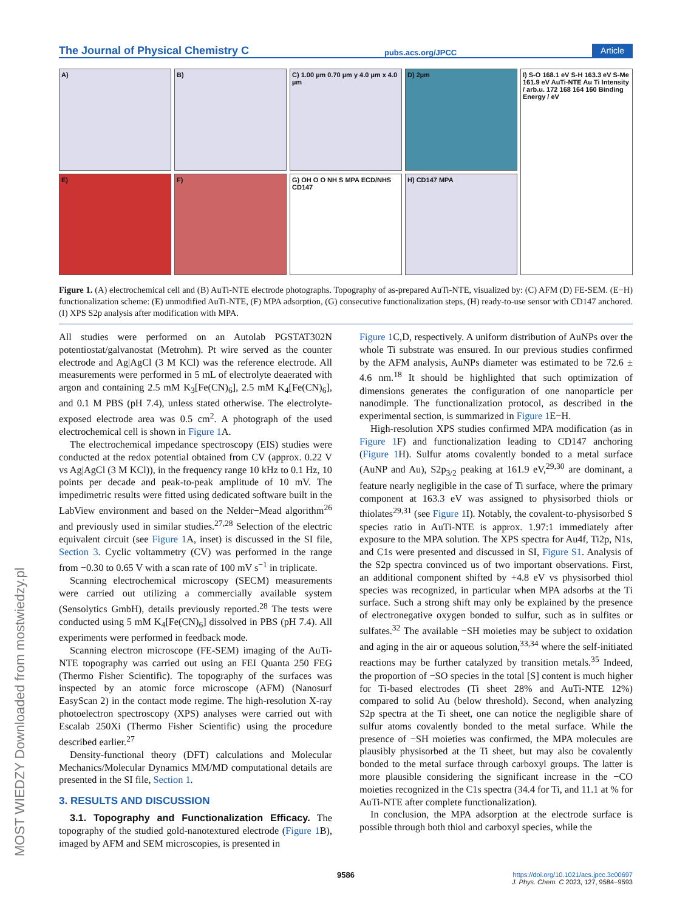The Journal of Physical Chemistry C pubs.acs.org/JPCC Article
A)
B)
C) 1.00 µm 0.70 µm y 4.0 µm x 4.0 µm
D) 2µm
I) S-O 168.1 eV S-H 163.3 eV S-Me 161.9 eV AuTi-NTE Au Ti Intensity / arb.u. 172 168 164 160 Binding Energy / eV
E)
F)
G) OH O O NH S MPA ECD/NHS CD147
H) CD147 MPA
Figure 1. (A) electrochemical cell and (B) AuTi-NTE electrode photographs. Topography of as-prepared AuTi-NTE, visualized by: (C) AFM (D) FE-SEM. (E−H) functionalization scheme: (E) unmodified AuTi-NTE, (F) MPA adsorption, (G) consecutive functionalization steps, (H) ready-to-use sensor with CD147 anchored. (I) XPS S2p analysis after modification with MPA.
All studies were performed on an Autolab PGSTAT302N potentiostat/galvanostat (Metrohm). Pt wire served as the counter electrode and Ag|AgCl (3 M KCl) was the reference electrode. All measurements were performed in 5 mL of electrolyte deaerated with argon and containing 2.5 mM K<sub>3</sub>[Fe(CN)<sub>6</sub>], 2.5 mM K<sub>4</sub>[Fe(CN)<sub>6</sub>], and 0.1 M PBS (pH 7.4), unless stated otherwise. The electrolyte-exposed electrode area was 0.5 cm<sup>2</sup>. A photograph of the used electrochemical cell is shown in Figure 1 A.
The electrochemical impedance spectroscopy (EIS) studies were conducted at the redox potential obtained from CV (approx. 0.22 V vs Ag|AgCl (3 M KCl)), in the frequency range 10 kHz to 0.1 Hz, 10 points per decade and peak-to-peak amplitude of 10 mV. The impedimetric results were fitted using dedicated software built in the LabView environment and based on the Nelder−Mead algorithm<sup>26</sup> and previously used in similar studies.<sup>27,28</sup> Selection of the electric equivalent circuit (see Figure 1 A, inset) is discussed in the SI file, Section 3. Cyclic voltammetry (CV) was performed in the range from −0.30 to 0.65 V with a scan rate of 100 mV s<sup>−1</sup> in triplicate.
Scanning electrochemical microscopy (SECM) measurements were carried out utilizing a commercially available system (Sensolytics GmbH), details previously reported.<sup>28</sup> The tests were conducted using 5 mM K<sub>4</sub>[Fe(CN)<sub>6</sub>] dissolved in PBS (pH 7.4). All experiments were performed in feedback mode.
Scanning electron microscope (FE-SEM) imaging of the AuTi-NTE topography was carried out using an FEI Quanta 250 FEG (Thermo Fisher Scientific). The topography of the surfaces was inspected by an atomic force microscope (AFM) (Nanosurf EasyScan 2) in the contact mode regime. The high-resolution X-ray photoelectron spectroscopy (XPS) analyses were carried out with Escalab 250Xi (Thermo Fisher Scientific) using the procedure described earlier.<sup>27</sup>
Density-functional theory (DFT) calculations and Molecular Mechanics/Molecular Dynamics MM/MD computational details are presented in the SI file, Section 1.
3. RESULTS AND DISCUSSION
3.1. Topography and Functionalization Efficacy. The topography of the studied gold-nanotextured electrode (Figure 1 B), imaged by AFM and SEM microscopies, is presented in
Figure 1 C,D, respectively. A uniform distribution of AuNPs over the whole Ti substrate was ensured. In our previous studies confirmed by the AFM analysis, AuNPs diameter was estimated to be 72.6 ± 4.6 nm.<sup>18</sup> It should be highlighted that such optimization of dimensions generates the configuration of one nanoparticle per nanodimple. The functionalization protocol, as described in the experimental section, is summarized in Figure 1 E−H.
High-resolution XPS studies confirmed MPA modification (as in Figure 1 F) and functionalization leading to CD147 anchoring (Figure 1 H). Sulfur atoms covalently bonded to a metal surface (AuNP and Au), S2p<sub>3/2</sub> peaking at 161.9 eV,<sup>29,30</sup> are dominant, a feature nearly negligible in the case of Ti surface, where the primary component at 163.3 eV was assigned to physisorbed thiols or thiolates<sup>29,31</sup> (see Figure 1 I). Notably, the covalent-to-physisorbed S species ratio in AuTi-NTE is approx. 1.97:1 immediately after exposure to the MPA solution. The XPS spectra for Au4f, Ti2p, N1s, and C1s were presented and discussed in SI, Figure S1. Analysis of the S2p spectra convinced us of two important observations. First, an additional component shifted by +4.8 eV vs physisorbed thiol species was recognized, in particular when MPA adsorbs at the Ti surface. Such a strong shift may only be explained by the presence of electronegative oxygen bonded to sulfur, such as in sulfites or sulfates.<sup>32</sup> The available −SH moieties may be subject to oxidation and aging in the air or aqueous solution,<sup>33,34</sup> where the self-initiated reactions may be further catalyzed by transition metals.<sup>35</sup> Indeed, the proportion of −SO species in the total [S] content is much higher for Ti-based electrodes (Ti sheet 28% and AuTi-NTE 12%) compared to solid Au (below threshold). Second, when analyzing S2p spectra at the Ti sheet, one can notice the negligible share of sulfur atoms covalently bonded to the metal surface. While the presence of −SH moieties was confirmed, the MPA molecules are plausibly physisorbed at the Ti sheet, but may also be covalently bonded to the metal surface through carboxyl groups. The latter is more plausible considering the significant increase in the −CO moieties recognized in the C1s spectra (34.4 for Ti, and 11.1 at % for AuTi-NTE after complete functionalization).
In conclusion, the MPA adsorption at the electrode surface is possible through both thiol and carboxyl species, while the
MOST WIEDZY Downloaded from mostwiedzy.pl
9586
https://doi.org/10.1021/acs.jpcc.3c00697
J. Phys. Chem. C 2023, 127, 9584−9593